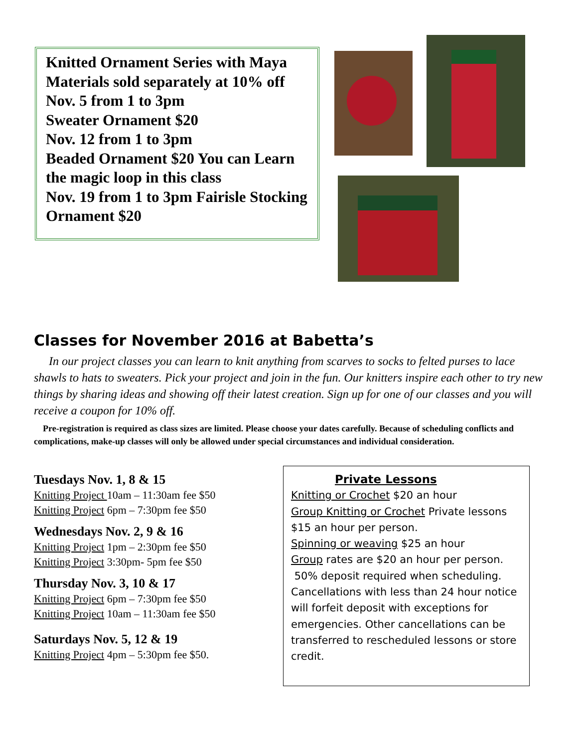Knitted Ornament Series with Maya
Materials sold separately at 10% off
Nov. 5 from 1 to 3pm
Sweater Ornament $20
Nov. 12 from 1 to 3pm
Beaded Ornament $20 You can Learn the magic loop in this class
Nov. 19 from 1 to 3pm Fairisle Stocking Ornament $20
Classes for November 2016 at Babetta’s
In our project classes you can learn to knit anything from scarves to socks to felted purses to lace shawls to hats to sweaters. Pick your project and join in the fun. Our knitters inspire each other to try new things by sharing ideas and showing off their latest creation. Sign up for one of our classes and you will receive a coupon for 10% off.
Pre-registration is required as class sizes are limited. Please choose your dates carefully. Because of scheduling conflicts and complications, make-up classes will only be allowed under special circumstances and individual consideration.
Tuesdays Nov. 1, 8 & 15
Knitting Project 10am – 11:30am fee $50
Knitting Project 6pm – 7:30pm fee $50
Wednesdays Nov. 2, 9 & 16
Knitting Project 1pm – 2:30pm fee $50
Knitting Project 3:30pm- 5pm fee $50
Thursday Nov. 3, 10 & 17
Knitting Project 6pm – 7:30pm fee $50
Knitting Project 10am – 11:30am fee $50
Saturdays Nov. 5, 12 & 19
Knitting Project 4pm – 5:30pm fee $50.
Private Lessons
Knitting or Crochet $20 an hour
Group Knitting or Crochet Private lessons $15 an hour per person.
Spinning or weaving $25 an hour
Group rates are $20 an hour per person.
50% deposit required when scheduling. Cancellations with less than 24 hour notice will forfeit deposit with exceptions for emergencies. Other cancellations can be transferred to rescheduled lessons or store credit.